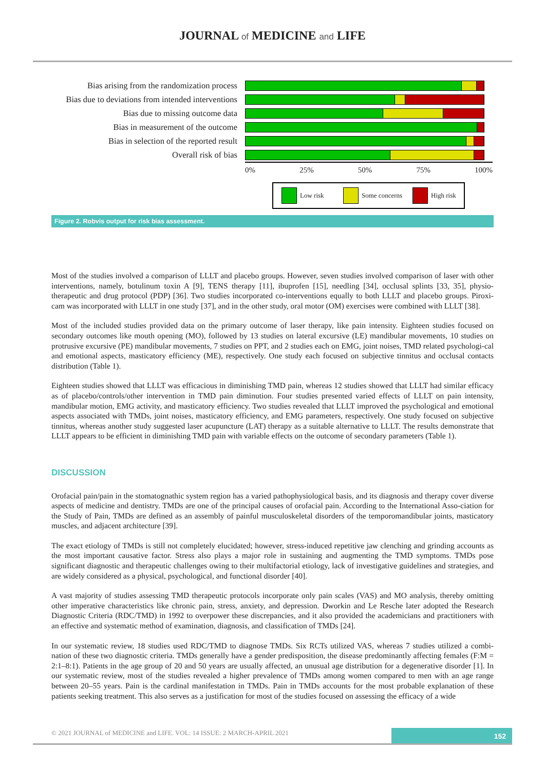JOURNAL of MEDICINE and LIFE
Bias arising from the randomization process
Bias due to deviations from intended interventions
Bias due to missing outcome data
Bias in measurement of the outcome
Bias in selection of the reported result
Overall risk of bias
0% 25% 50% 75% 100%
Low risk Some concerns High risk
Figure 2. Robvis output for risk bias assessment.
Most of the studies involved a comparison of LLLT and placebo groups. However, seven studies involved comparison of laser with other interventions, namely, botulinum toxin A [9], TENS therapy [11], ibuprofen [15], needling [34], occlusal splints [33, 35], physio-therapeutic and drug protocol (PDP) [36]. Two studies incorporated co-interventions equally to both LLLT and placebo groups. Piroxi-cam was incorporated with LLLT in one study [37], and in the other study, oral motor (OM) exercises were combined with LLLT [38].
Most of the included studies provided data on the primary outcome of laser therapy, like pain intensity. Eighteen studies focused on secondary outcomes like mouth opening (MO), followed by 13 studies on lateral excursive (LE) mandibular movements, 10 studies on protrusive excursive (PE) mandibular movements, 7 studies on PPT, and 2 studies each on EMG, joint noises, TMD related psychologi-cal and emotional aspects, masticatory efficiency (ME), respectively. One study each focused on subjective tinnitus and occlusal contacts distribution (Table 1).
Eighteen studies showed that LLLT was efficacious in diminishing TMD pain, whereas 12 studies showed that LLLT had similar efficacy as of placebo/controls/other intervention in TMD pain diminution. Four studies presented varied effects of LLLT on pain intensity, mandibular motion, EMG activity, and masticatory efficiency. Two studies revealed that LLLT improved the psychological and emotional aspects associated with TMDs, joint noises, masticatory efficiency, and EMG parameters, respectively. One study focused on subjective tinnitus, whereas another study suggested laser acupuncture (LAT) therapy as a suitable alternative to LLLT. The results demonstrate that LLLT appears to be efficient in diminishing TMD pain with variable effects on the outcome of secondary parameters (Table 1).
DISCUSSION
Orofacial pain/pain in the stomatognathic system region has a varied pathophysiological basis, and its diagnosis and therapy cover diverse aspects of medicine and dentistry. TMDs are one of the principal causes of orofacial pain. According to the International Asso-ciation for the Study of Pain, TMDs are defined as an assembly of painful musculoskeletal disorders of the temporomandibular joints, masticatory muscles, and adjacent architecture [39].
The exact etiology of TMDs is still not completely elucidated; however, stress-induced repetitive jaw clenching and grinding accounts as the most important causative factor. Stress also plays a major role in sustaining and augmenting the TMD symptoms. TMDs pose significant diagnostic and therapeutic challenges owing to their multifactorial etiology, lack of investigative guidelines and strategies, and are widely considered as a physical, psychological, and functional disorder [40].
A vast majority of studies assessing TMD therapeutic protocols incorporate only pain scales (VAS) and MO analysis, thereby omitting other imperative characteristics like chronic pain, stress, anxiety, and depression. Dworkin and Le Resche later adopted the Research Diagnostic Criteria (RDC/TMD) in 1992 to overpower these discrepancies, and it also provided the academicians and practitioners with an effective and systematic method of examination, diagnosis, and classification of TMDs [24].
In our systematic review, 18 studies used RDC/TMD to diagnose TMDs. Six RCTs utilized VAS, whereas 7 studies utilized a combi-nation of these two diagnostic criteria. TMDs generally have a gender predisposition, the disease predominantly affecting females (F:M = 2:1–8:1). Patients in the age group of 20 and 50 years are usually affected, an unusual age distribution for a degenerative disorder [1]. In our systematic review, most of the studies revealed a higher prevalence of TMDs among women compared to men with an age range between 20–55 years. Pain is the cardinal manifestation in TMDs. Pain in TMDs accounts for the most probable explanation of these patients seeking treatment. This also serves as a justification for most of the studies focused on assessing the efficacy of a wide
© 2021 JOURNAL of MEDICINE and LIFE. VOL: 14 ISSUE: 2 MARCH-APRIL 2021
152